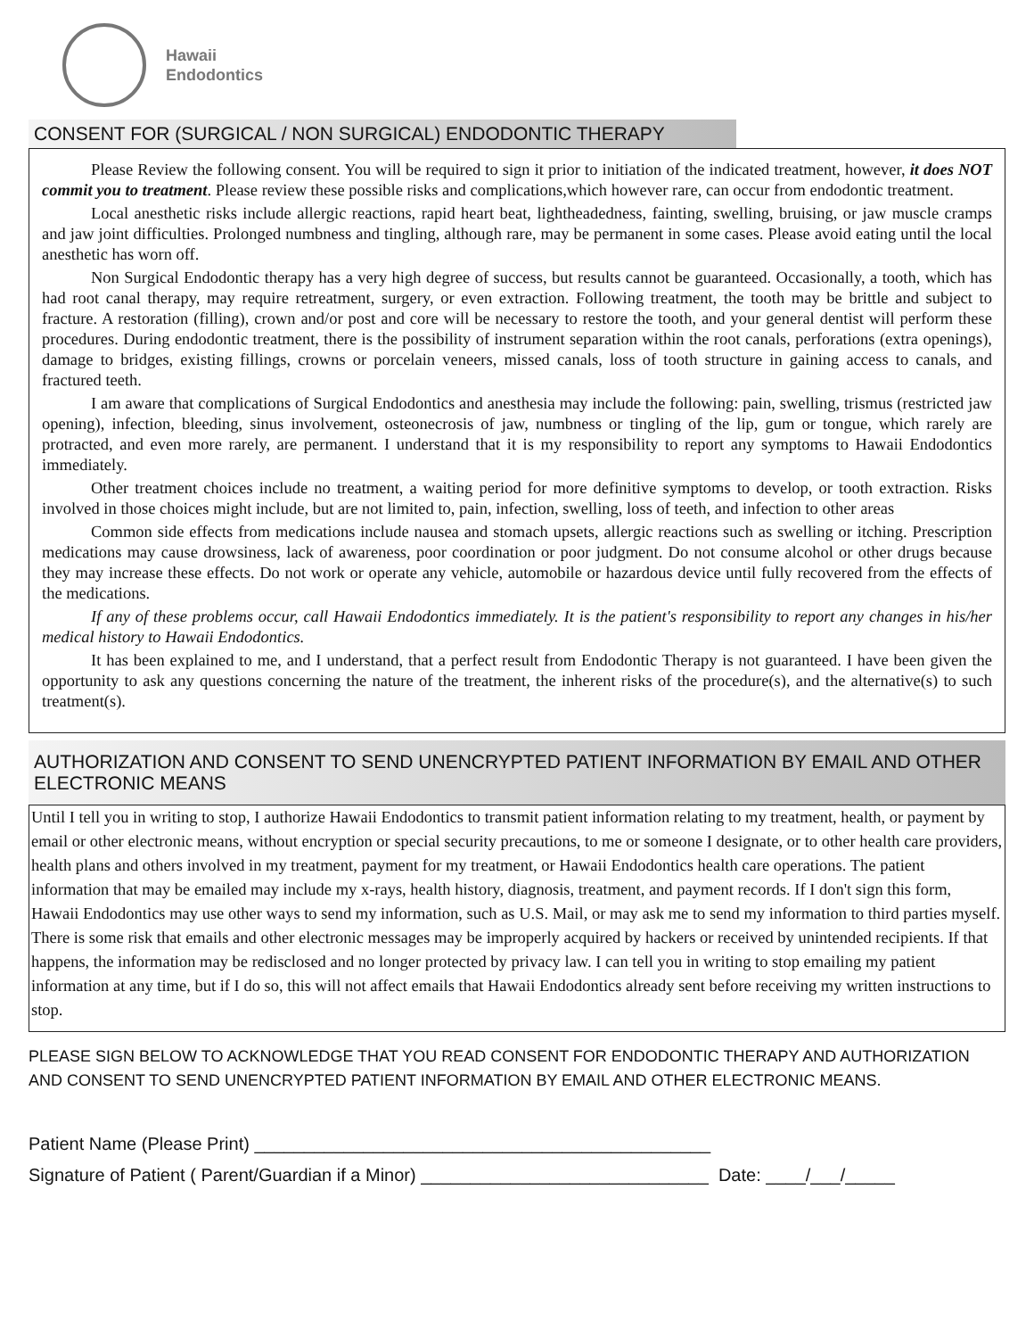Hawaii
Endodontics
CONSENT FOR (SURGICAL / NON SURGICAL) ENDODONTIC THERAPY
Please Review the following consent. You will be required to sign it prior to initiation of the indicated treatment, however, it does NOT commit you to treatment. Please review these possible risks and complications,which however rare, can occur from endodontic treatment.
Local anesthetic risks include allergic reactions, rapid heart beat, lightheadedness, fainting, swelling, bruising, or jaw muscle cramps and jaw joint difficulties. Prolonged numbness and tingling, although rare, may be permanent in some cases. Please avoid eating until the local anesthetic has worn off.
Non Surgical Endodontic therapy has a very high degree of success, but results cannot be guaranteed. Occasionally, a tooth, which has had root canal therapy, may require retreatment, surgery, or even extraction. Following treatment, the tooth may be brittle and subject to fracture. A restoration (filling), crown and/or post and core will be necessary to restore the tooth, and your general dentist will perform these procedures. During endodontic treatment, there is the possibility of instrument separation within the root canals, perforations (extra openings), damage to bridges, existing fillings, crowns or porcelain veneers, missed canals, loss of tooth structure in gaining access to canals, and fractured teeth.
I am aware that complications of Surgical Endodontics and anesthesia may include the following: pain, swelling, trismus (restricted jaw opening), infection, bleeding, sinus involvement, osteonecrosis of jaw, numbness or tingling of the lip, gum or tongue, which rarely are protracted, and even more rarely, are permanent. I understand that it is my responsibility to report any symptoms to Hawaii Endodontics immediately.
Other treatment choices include no treatment, a waiting period for more definitive symptoms to develop, or tooth extraction. Risks involved in those choices might include, but are not limited to, pain, infection, swelling, loss of teeth, and infection to other areas
Common side effects from medications include nausea and stomach upsets, allergic reactions such as swelling or itching. Prescription medications may cause drowsiness, lack of awareness, poor coordination or poor judgment. Do not consume alcohol or other drugs because they may increase these effects. Do not work or operate any vehicle, automobile or hazardous device until fully recovered from the effects of the medications.
If any of these problems occur, call Hawaii Endodontics immediately. It is the patient's responsibility to report any changes in his/her medical history to Hawaii Endodontics.
It has been explained to me, and I understand, that a perfect result from Endodontic Therapy is not guaranteed. I have been given the opportunity to ask any questions concerning the nature of the treatment, the inherent risks of the procedure(s), and the alternative(s) to such treatment(s).
AUTHORIZATION AND CONSENT TO SEND UNENCRYPTED PATIENT INFORMATION BY EMAIL AND OTHER ELECTRONIC MEANS
Until I tell you in writing to stop, I authorize Hawaii Endodontics to transmit patient information relating to my treatment, health, or payment by email or other electronic means, without encryption or special security precautions, to me or someone I designate, or to other health care providers, health plans and others involved in my treatment, payment for my treatment, or Hawaii Endodontics health care operations. The patient information that may be emailed may include my x-rays, health history, diagnosis, treatment, and payment records. If I don't sign this form, Hawaii Endodontics may use other ways to send my information, such as U.S. Mail, or may ask me to send my information to third parties myself. There is some risk that emails and other electronic messages may be improperly acquired by hackers or received by unintended recipients. If that happens, the information may be redisclosed and no longer protected by privacy law. I can tell you in writing to stop emailing my patient information at any time, but if I do so, this will not affect emails that Hawaii Endodontics already sent before receiving my written instructions to stop.
PLEASE SIGN BELOW TO ACKNOWLEDGE THAT YOU READ CONSENT FOR ENDODONTIC THERAPY AND AUTHORIZATION AND CONSENT TO SEND UNENCRYPTED PATIENT INFORMATION BY EMAIL AND OTHER ELECTRONIC MEANS.
Patient Name (Please Print) ______________________________________________
Signature of Patient ( Parent/Guardian if a Minor) _____________________________ Date: ____/___/_____